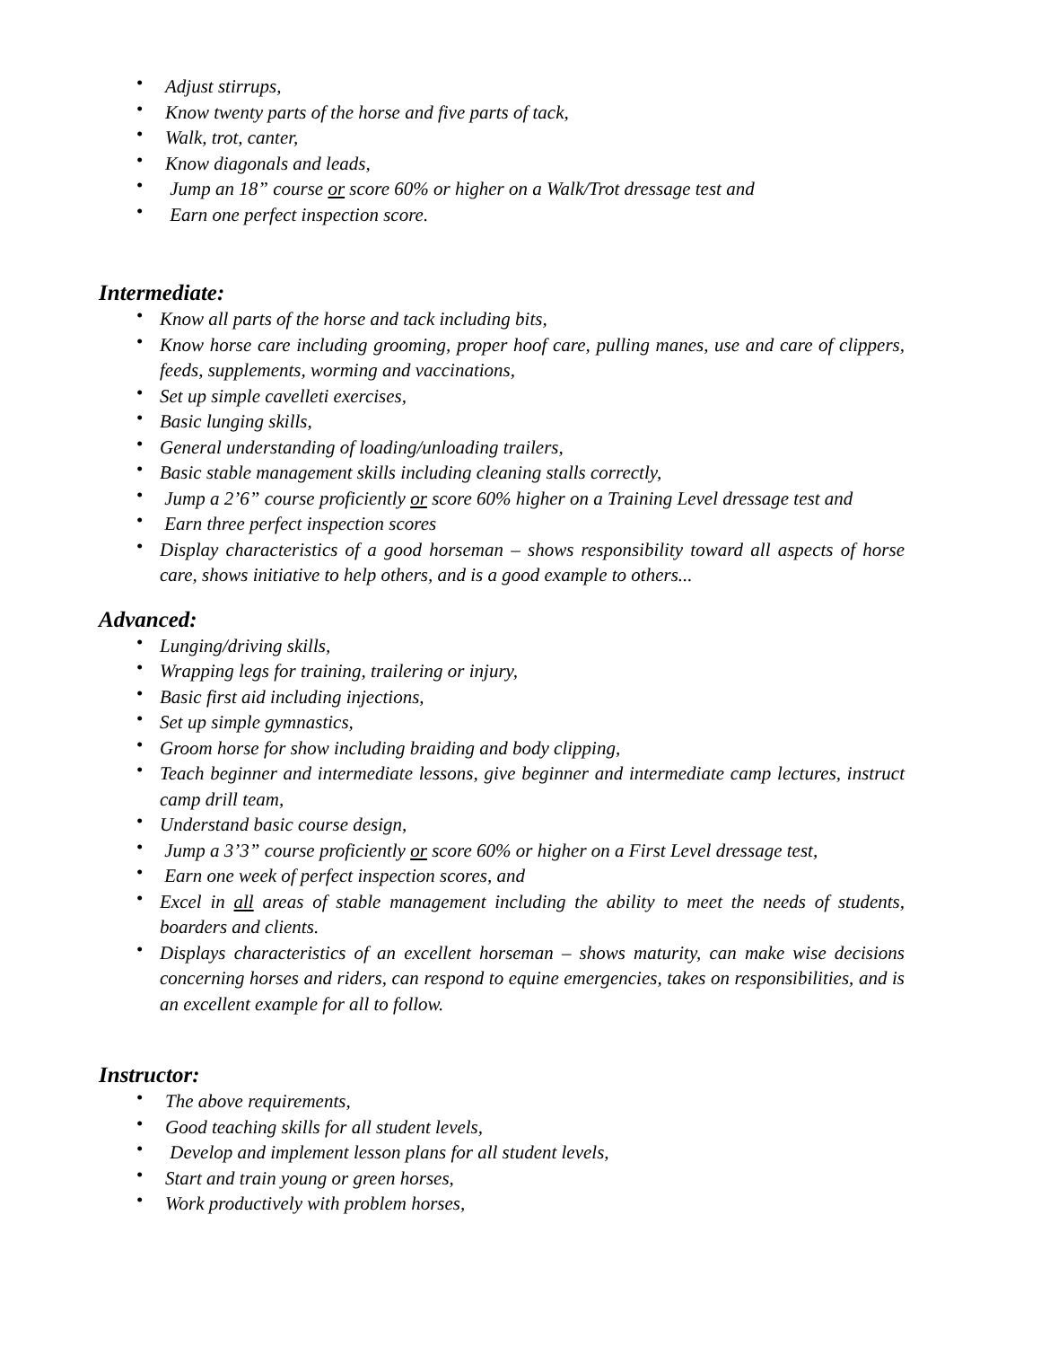• Adjust stirrups,
• Know twenty parts of the horse and five parts of tack,
• Walk, trot, canter,
• Know diagonals and leads,
• Jump an 18” course or score 60% or higher on a Walk/Trot dressage test and
• Earn one perfect inspection score.
Intermediate:
• Know all parts of the horse and tack including bits,
• Know horse care including grooming, proper hoof care, pulling manes, use and care of clippers, feeds, supplements, worming and vaccinations,
• Set up simple cavelleti exercises,
• Basic lunging skills,
• General understanding of loading/unloading trailers,
• Basic stable management skills including cleaning stalls correctly,
• Jump a 2’6” course proficiently or score 60% higher on a Training Level dressage test and
• Earn three perfect inspection scores
• Display characteristics of a good horseman – shows responsibility toward all aspects of horse care, shows initiative to help others, and is a good example to others...
Advanced:
• Lunging/driving skills,
• Wrapping legs for training, trailering or injury,
• Basic first aid including injections,
• Set up simple gymnastics,
• Groom horse for show including braiding and body clipping,
• Teach beginner and intermediate lessons, give beginner and intermediate camp lectures, instruct camp drill team,
• Understand basic course design,
• Jump a 3’3” course proficiently or score 60% or higher on a First Level dressage test,
• Earn one week of perfect inspection scores, and
• Excel in all areas of stable management including the ability to meet the needs of students, boarders and clients.
• Displays characteristics of an excellent horseman – shows maturity, can make wise decisions concerning horses and riders, can respond to equine emergencies, takes on responsibilities, and is an excellent example for all to follow.
Instructor:
• The above requirements,
• Good teaching skills for all student levels,
• Develop and implement lesson plans for all student levels,
• Start and train young or green horses,
• Work productively with problem horses,